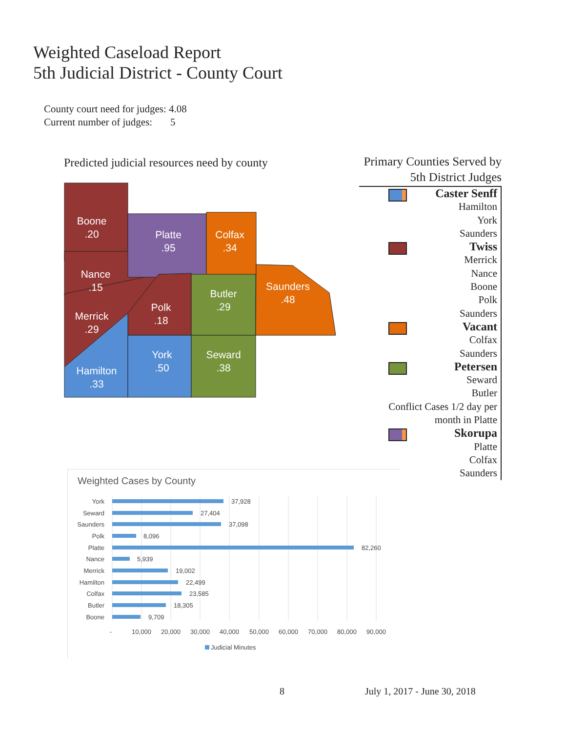Weighted Caseload Report
5th Judicial District - County Court
County court need for judges: 4.08
Current number of judges: 5
Predicted judicial resources need by county
Boone
.20
Platte
.95
Colfax
.34
Nance
.15
Saunders
.48
Butler
.29
Polk
.18
Merrick
.29
York
.50
Seward
.38
Hamilton
.33
Primary Counties Served by
5th District Judges
Caster Senff
Hamilton
York
Saunders
Twiss
Merrick
Nance
Boone
Polk
Saunders
Vacant
Colfax
Saunders
Petersen
Seward
Butler
Conflict Cases 1/2 day per
month in Platte
Skorupa
Platte
Colfax
Saunders
Weighted Cases by County
York
Seward
Saunders
Polk
Platte
Nance
Merrick
Hamilton
Colfax
Butler
Boone
37,928
27,404
37,098
8,096
82,260
5,939
19,002
22,499
23,585
18,305
9,709
-
10,000
20,000
30,000
40,000
50,000
60,000
70,000
80,000
90,000
Judicial Minutes
8 July 1, 2017 - June 30, 2018